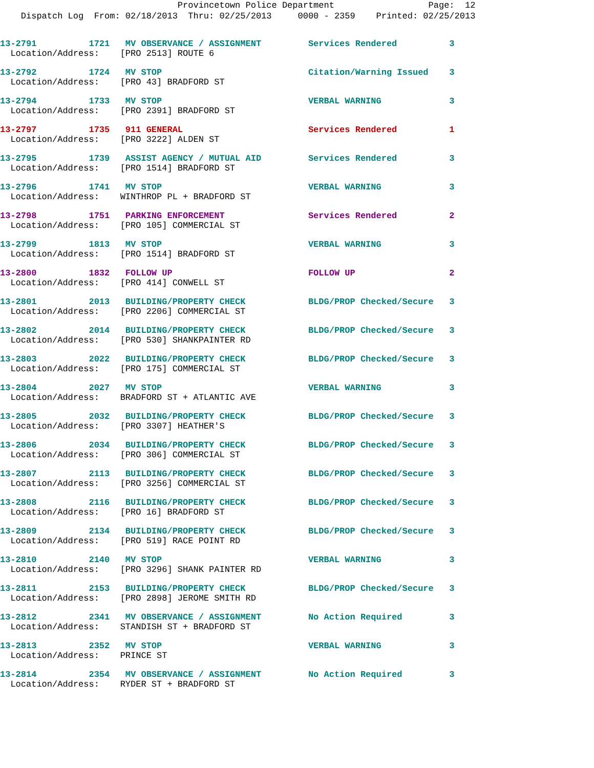Provincetown Police Department Page: 12
Dispatch Log From: 02/18/2013 Thru: 02/25/2013 0000 - 2359 Printed: 02/25/2013
13-2791 1721 MV OBSERVANCE / ASSIGNMENT Services Rendered 3
Location/Address: [PRO 2513] ROUTE 6
13-2792 1724 MV STOP Citation/Warning Issued 3
Location/Address: [PRO 43] BRADFORD ST
13-2794 1733 MV STOP VERBAL WARNING 3
Location/Address: [PRO 2391] BRADFORD ST
13-2797 1735 911 GENERAL Services Rendered 1
Location/Address: [PRO 3222] ALDEN ST
13-2795 1739 ASSIST AGENCY / MUTUAL AID Services Rendered 3
Location/Address: [PRO 1514] BRADFORD ST
13-2796 1741 MV STOP VERBAL WARNING 3
Location/Address: WINTHROP PL + BRADFORD ST
13-2798 1751 PARKING ENFORCEMENT Services Rendered 2
Location/Address: [PRO 105] COMMERCIAL ST
13-2799 1813 MV STOP VERBAL WARNING 3
Location/Address: [PRO 1514] BRADFORD ST
13-2800 1832 FOLLOW UP FOLLOW UP 2
Location/Address: [PRO 414] CONWELL ST
13-2801 2013 BUILDING/PROPERTY CHECK BLDG/PROP Checked/Secure 3
Location/Address: [PRO 2206] COMMERCIAL ST
13-2802 2014 BUILDING/PROPERTY CHECK BLDG/PROP Checked/Secure 3
Location/Address: [PRO 530] SHANKPAINTER RD
13-2803 2022 BUILDING/PROPERTY CHECK BLDG/PROP Checked/Secure 3
Location/Address: [PRO 175] COMMERCIAL ST
13-2804 2027 MV STOP VERBAL WARNING 3
Location/Address: BRADFORD ST + ATLANTIC AVE
13-2805 2032 BUILDING/PROPERTY CHECK BLDG/PROP Checked/Secure 3
Location/Address: [PRO 3307] HEATHER'S
13-2806 2034 BUILDING/PROPERTY CHECK BLDG/PROP Checked/Secure 3
Location/Address: [PRO 306] COMMERCIAL ST
13-2807 2113 BUILDING/PROPERTY CHECK BLDG/PROP Checked/Secure 3
Location/Address: [PRO 3256] COMMERCIAL ST
13-2808 2116 BUILDING/PROPERTY CHECK BLDG/PROP Checked/Secure 3
Location/Address: [PRO 16] BRADFORD ST
13-2809 2134 BUILDING/PROPERTY CHECK BLDG/PROP Checked/Secure 3
Location/Address: [PRO 519] RACE POINT RD
13-2810 2140 MV STOP VERBAL WARNING 3
Location/Address: [PRO 3296] SHANK PAINTER RD
13-2811 2153 BUILDING/PROPERTY CHECK BLDG/PROP Checked/Secure 3
Location/Address: [PRO 2898] JEROME SMITH RD
13-2812 2341 MV OBSERVANCE / ASSIGNMENT No Action Required 3
Location/Address: STANDISH ST + BRADFORD ST
13-2813 2352 MV STOP VERBAL WARNING 3
Location/Address: PRINCE ST
13-2814 2354 MV OBSERVANCE / ASSIGNMENT No Action Required 3
Location/Address: RYDER ST + BRADFORD ST